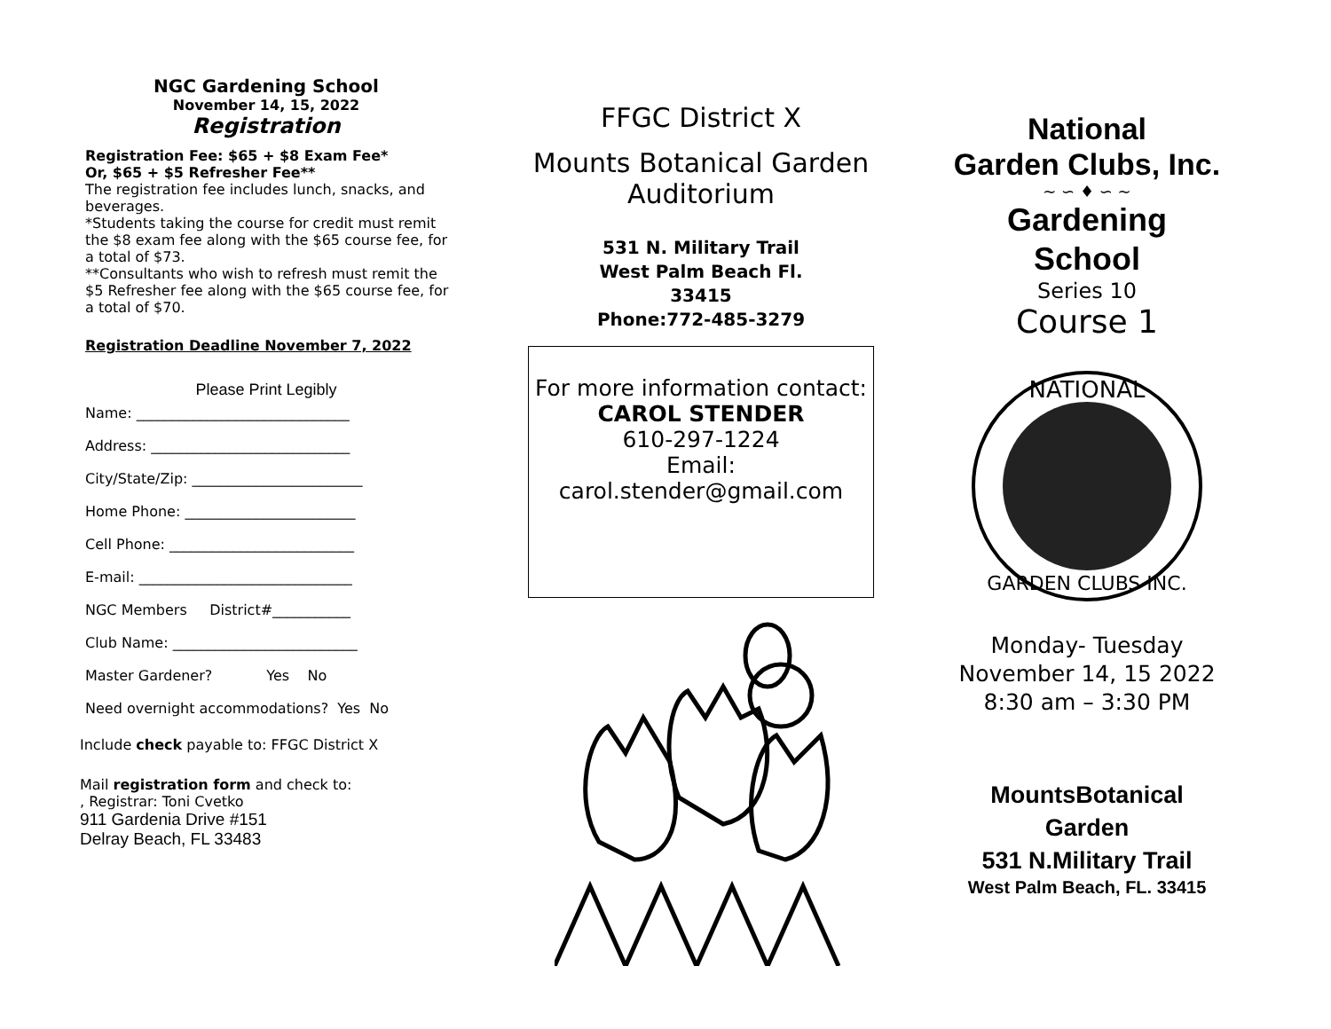NGC Gardening School
November 14, 15, 2022
Registration
Registration Fee: $65 + $8 Exam Fee*
Or, $65 + $5 Refresher Fee**
The registration fee includes lunch, snacks, and beverages.
*Students taking the course for credit must remit the $8 exam fee along with the $65 course fee, for a total of $73.
**Consultants who wish to refresh must remit the $5 Refresher fee along with the $65 course fee, for a total of $70.
Registration Deadline November 7, 2022
Please Print Legibly
Name: ______________________________
Address: ____________________________
City/State/Zip: ________________________
Home Phone: ________________________
Cell Phone: __________________________
E-mail: ______________________________
NGC Members District#___________
Club Name: __________________________
Master Gardener? Yes No
Need overnight accommodations? Yes No
Include check payable to: FFGC District X
Mail registration form and check to:
, Registrar: Toni Cvetko
911 Gardenia Drive #151
Delray Beach, FL 33483
FFGC District X
Mounts Botanical Garden
Auditorium
531 N. Military Trail
West Palm Beach Fl.
33415
Phone:772-485-3279
For more information contact:
CAROL STENDER
610-297-1224
Email:
carol.stender@gmail.com
National
Garden Clubs, Inc.
~ ∽ ♦ ∽ ~
Gardening
School
Series 10
Course 1
NATIONAL
GARDEN CLUBS INC.
Monday- Tuesday
November 14, 15 2022
8:30 am – 3:30 PM
MountsBotanical
Garden
531 N.Military Trail
West Palm Beach, FL. 33415